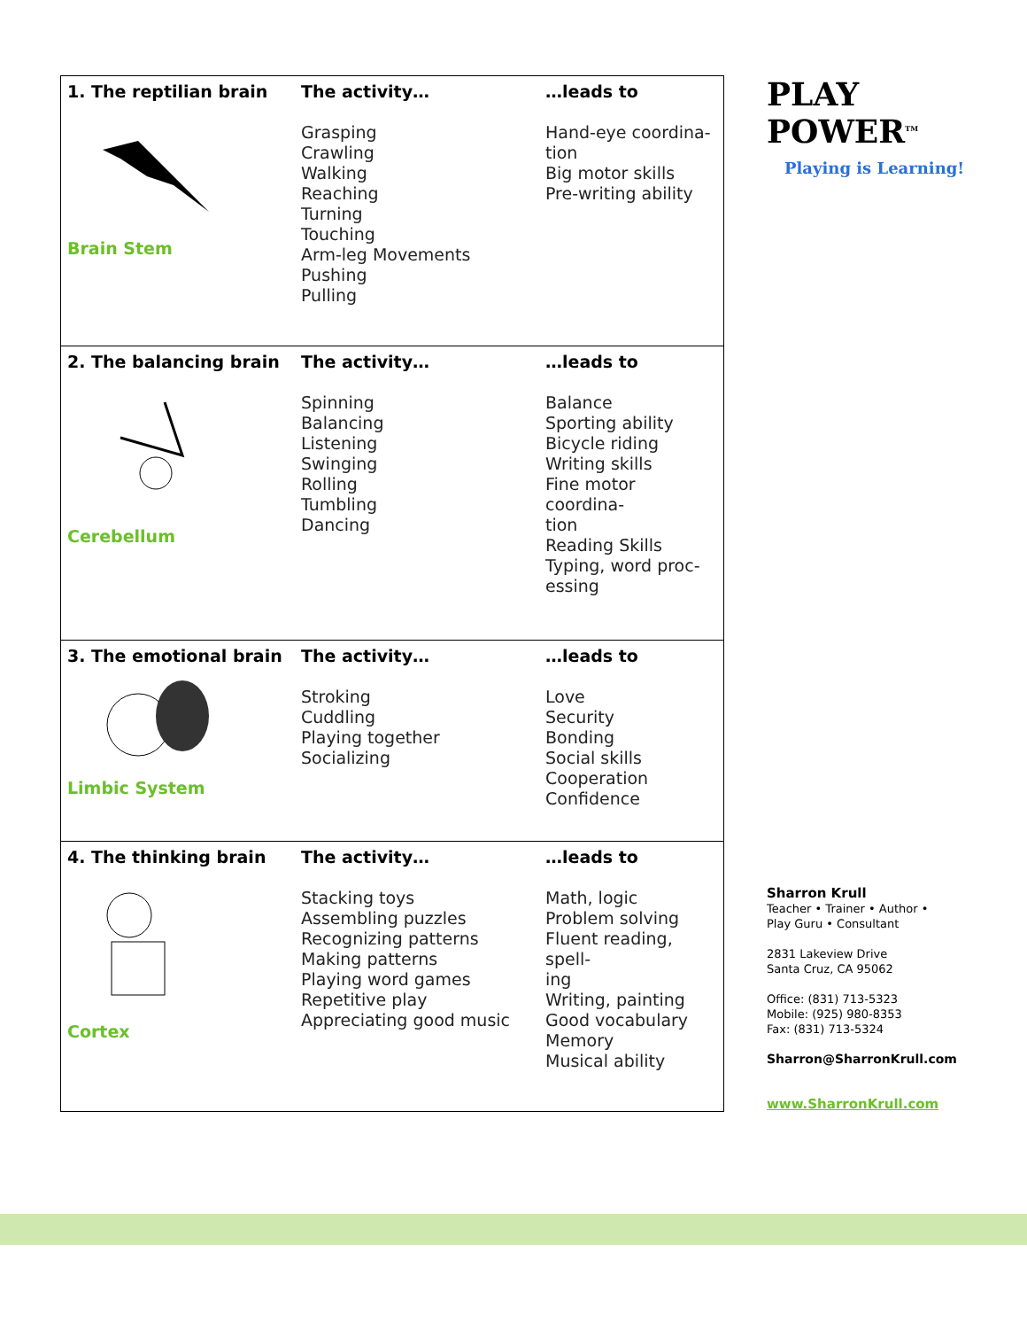| 1. The reptilian brain Brain Stem | The activity… Grasping Crawling Walking Reaching Turning Touching Arm-leg Movements Pushing Pulling | …leads to Hand-eye coordina- tion Big motor skills Pre-writing ability |
| 2. The balancing brain Cerebellum | The activity… Spinning Balancing Listening Swinging Rolling Tumbling Dancing | …leads to Balance Sporting ability Bicycle riding Writing skills Fine motor coordina- tion Reading Skills Typing, word proc- essing |
| 3. The emotional brain Limbic System | The activity… Stroking Cuddling Playing together Socializing | …leads to Love Security Bonding Social skills Cooperation Confidence |
| 4. The thinking brain Cortex | The activity… Stacking toys Assembling puzzles Recognizing patterns Making patterns Playing word games Repetitive play Appreciating good music | …leads to Math, logic Problem solving Fluent reading, spell- ing Writing, painting Good vocabulary Memory Musical ability |
PLAY POWER<sup>TM</sup>
Playing is Learning!
Sharron Krull
Teacher • Trainer • Author •
Play Guru • Consultant
2831 Lakeview Drive
Santa Cruz, CA 95062
Office: (831) 713-5323
Mobile: (925) 980-8353
Fax: (831) 713-5324
Sharron@SharronKrull.com
www.SharronKrull.com